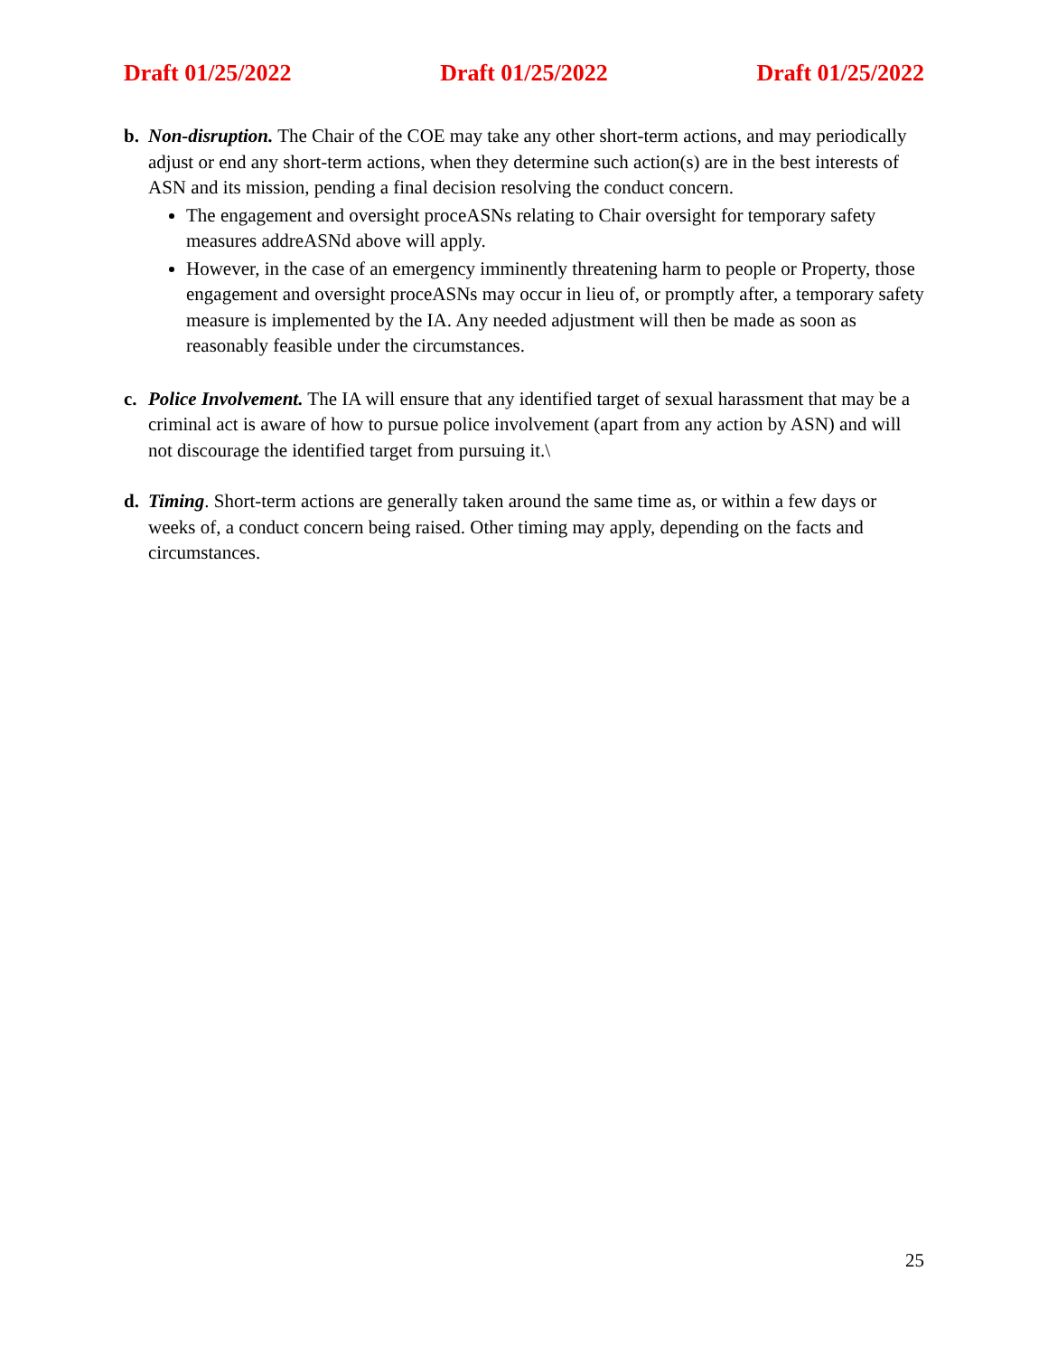Draft 01/25/2022 Draft 01/25/2022 Draft 01/25/2022
b. Non-disruption. The Chair of the COE may take any other short-term actions, and may periodically adjust or end any short-term actions, when they determine such action(s) are in the best interests of ASN and its mission, pending a final decision resolving the conduct concern.
The engagement and oversight proceASNs relating to Chair oversight for temporary safety measures addreASNd above will apply.
However, in the case of an emergency imminently threatening harm to people or Property, those engagement and oversight proceASNs may occur in lieu of, or promptly after, a temporary safety measure is implemented by the IA. Any needed adjustment will then be made as soon as reasonably feasible under the circumstances.
c. Police Involvement. The IA will ensure that any identified target of sexual harassment that may be a criminal act is aware of how to pursue police involvement (apart from any action by ASN) and will not discourage the identified target from pursuing it.\
d. Timing. Short-term actions are generally taken around the same time as, or within a few days or weeks of, a conduct concern being raised. Other timing may apply, depending on the facts and circumstances.
25